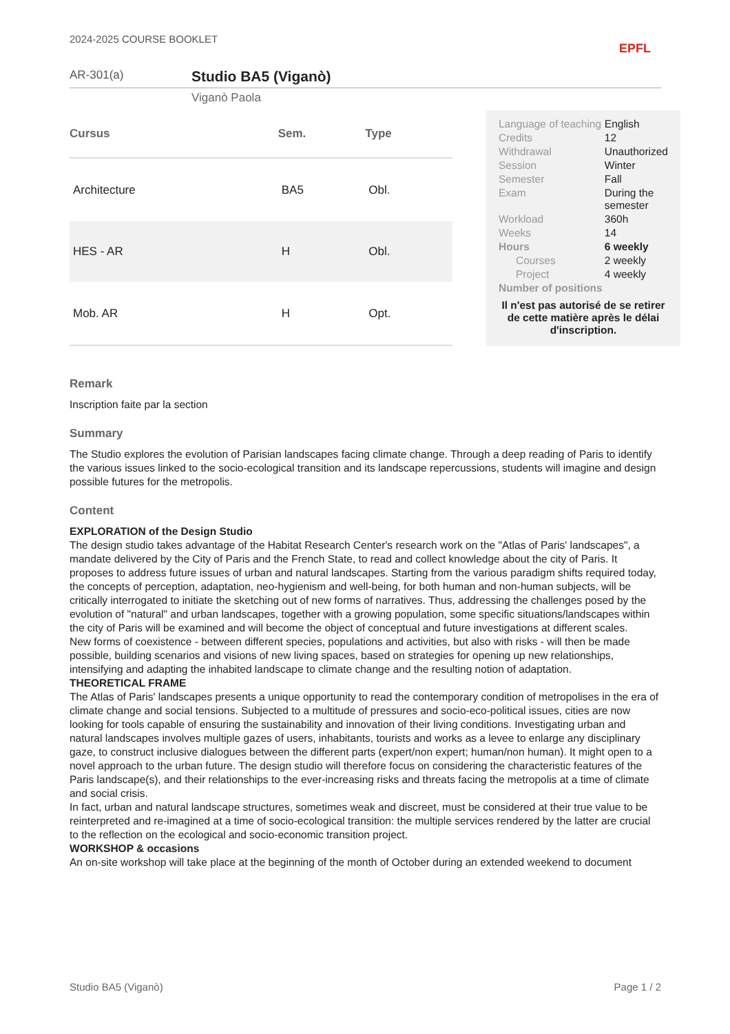2024-2025 COURSE BOOKLET EPFL
AR-301(a)
Studio BA5 (Viganò)
Viganò Paola
| Cursus | Sem. | Type |
| --- | --- | --- |
| Architecture | BA5 | Obl. |
| HES - AR | H | Obl. |
| Mob. AR | H | Opt. |
| Language of teaching | English |
| Credits | 12 |
| Withdrawal | Unauthorized |
| Session | Winter |
| Semester | Fall |
| Exam | During the semester |
| Workload | 360h |
| Weeks | 14 |
| Hours | 6 weekly |
| Courses | 2 weekly |
| Project | 4 weekly |
| Number of positions | |
Il n'est pas autorisé de se retirer de cette matière après le délai d'inscription.
Remark
Inscription faite par la section
Summary
The Studio explores the evolution of Parisian landscapes facing climate change. Through a deep reading of Paris to identify the various issues linked to the socio-ecological transition and its landscape repercussions, students will imagine and design possible futures for the metropolis.
Content
EXPLORATION of the Design Studio
The design studio takes advantage of the Habitat Research Center's research work on the "Atlas of Paris' landscapes", a mandate delivered by the City of Paris and the French State, to read and collect knowledge about the city of Paris. It proposes to address future issues of urban and natural landscapes. Starting from the various paradigm shifts required today, the concepts of perception, adaptation, neo-hygienism and well-being, for both human and non-human subjects, will be critically interrogated to initiate the sketching out of new forms of narratives. Thus, addressing the challenges posed by the evolution of "natural" and urban landscapes, together with a growing population, some specific situations/landscapes within the city of Paris will be examined and will become the object of conceptual and future investigations at different scales.
New forms of coexistence - between different species, populations and activities, but also with risks - will then be made possible, building scenarios and visions of new living spaces, based on strategies for opening up new relationships, intensifying and adapting the inhabited landscape to climate change and the resulting notion of adaptation.
THEORETICAL FRAME
The Atlas of Paris' landscapes presents a unique opportunity to read the contemporary condition of metropolises in the era of climate change and social tensions. Subjected to a multitude of pressures and socio-eco-political issues, cities are now looking for tools capable of ensuring the sustainability and innovation of their living conditions. Investigating urban and natural landscapes involves multiple gazes of users, inhabitants, tourists and works as a levee to enlarge any disciplinary gaze, to construct inclusive dialogues between the different parts (expert/non expert; human/non human). It might open to a novel approach to the urban future. The design studio will therefore focus on considering the characteristic features of the Paris landscape(s), and their relationships to the ever-increasing risks and threats facing the metropolis at a time of climate and social crisis.
In fact, urban and natural landscape structures, sometimes weak and discreet, must be considered at their true value to be reinterpreted and re-imagined at a time of socio-ecological transition: the multiple services rendered by the latter are crucial to the reflection on the ecological and socio-economic transition project.
WORKSHOP & occasions
An on-site workshop will take place at the beginning of the month of October during an extended weekend to document
Studio BA5 (Viganò) Page 1 / 2